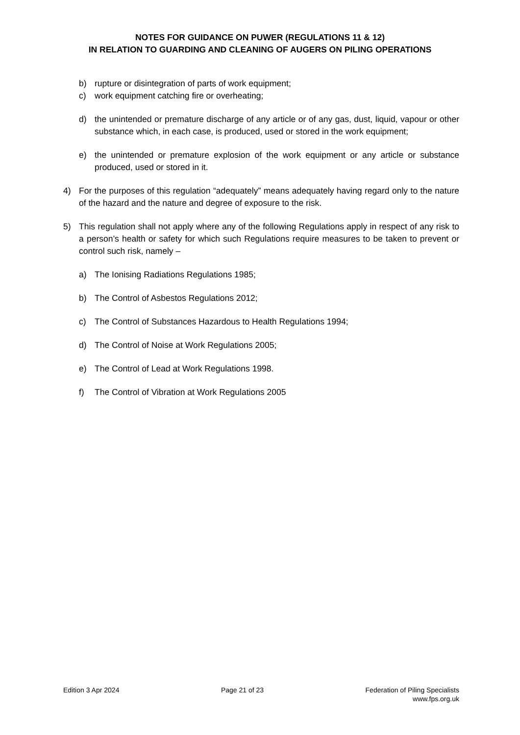NOTES FOR GUIDANCE ON PUWER (REGULATIONS 11 & 12)
IN RELATION TO GUARDING AND CLEANING OF AUGERS ON PILING OPERATIONS
b) rupture or disintegration of parts of work equipment;
c) work equipment catching fire or overheating;
d) the unintended or premature discharge of any article or of any gas, dust, liquid, vapour or other substance which, in each case, is produced, used or stored in the work equipment;
e) the unintended or premature explosion of the work equipment or any article or substance produced, used or stored in it.
4) For the purposes of this regulation “adequately” means adequately having regard only to the nature of the hazard and the nature and degree of exposure to the risk.
5) This regulation shall not apply where any of the following Regulations apply in respect of any risk to a person’s health or safety for which such Regulations require measures to be taken to prevent or control such risk, namely –
a) The Ionising Radiations Regulations 1985;
b) The Control of Asbestos Regulations 2012;
c) The Control of Substances Hazardous to Health Regulations 1994;
d) The Control of Noise at Work Regulations 2005;
e) The Control of Lead at Work Regulations 1998.
f) The Control of Vibration at Work Regulations 2005
Edition 3 Apr 2024 Page 21 of 23 Federation of Piling Specialists
www.fps.org.uk